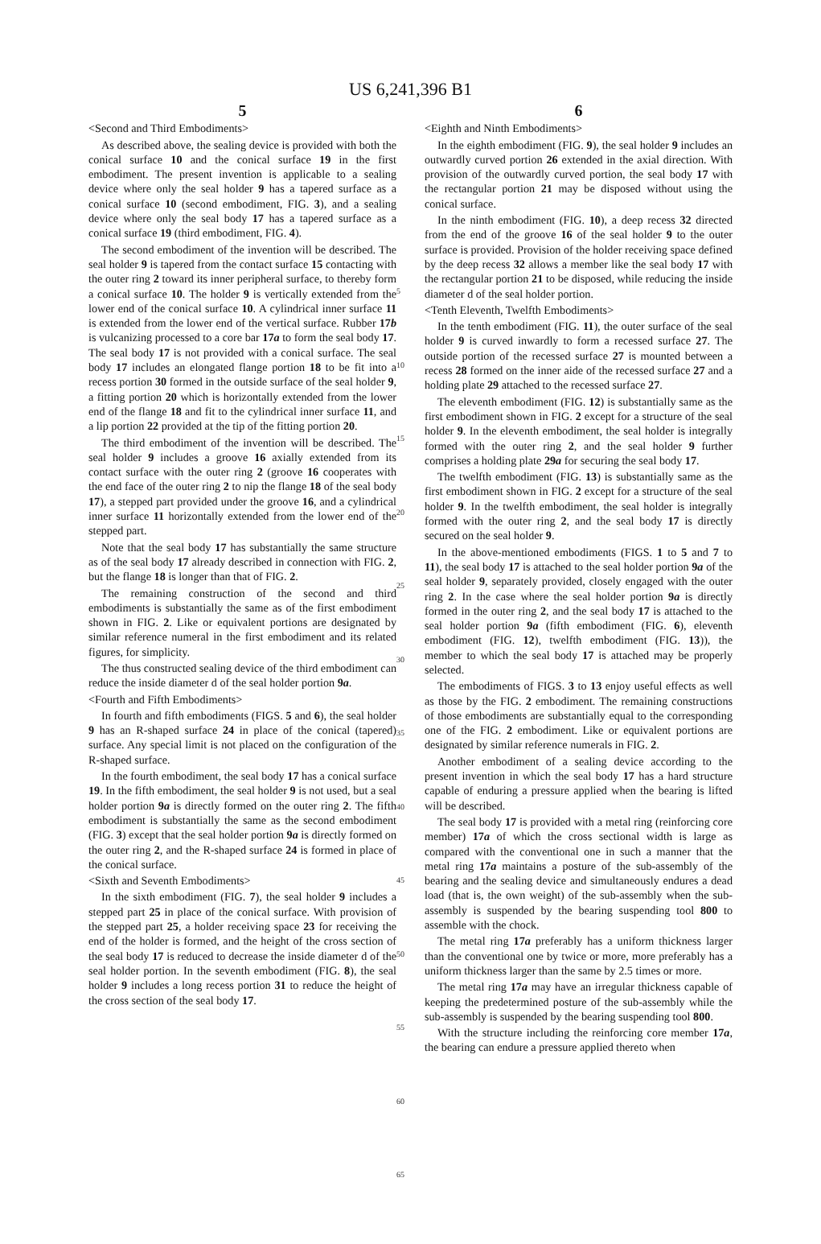US 6,241,396 B1
5
<Second and Third Embodiments>
As described above, the sealing device is provided with both the conical surface 10 and the conical surface 19 in the first embodiment. The present invention is applicable to a sealing device where only the seal holder 9 has a tapered surface as a conical surface 10 (second embodiment, FIG. 3), and a sealing device where only the seal body 17 has a tapered surface as a conical surface 19 (third embodiment, FIG. 4).
The second embodiment of the invention will be described. The seal holder 9 is tapered from the contact surface 15 contacting with the outer ring 2 toward its inner peripheral surface, to thereby form a conical surface 10. The holder 9 is vertically extended from the lower end of the conical surface 10. A cylindrical inner surface 11 is extended from the lower end of the vertical surface. Rubber 17b is vulcanizing processed to a core bar 17a to form the seal body 17. The seal body 17 is not provided with a conical surface. The seal body 17 includes an elongated flange portion 18 to be fit into a recess portion 30 formed in the outside surface of the seal holder 9, a fitting portion 20 which is horizontally extended from the lower end of the flange 18 and fit to the cylindrical inner surface 11, and a lip portion 22 provided at the tip of the fitting portion 20.
The third embodiment of the invention will be described. The seal holder 9 includes a groove 16 axially extended from its contact surface with the outer ring 2 (groove 16 cooperates with the end face of the outer ring 2 to nip the flange 18 of the seal body 17), a stepped part provided under the groove 16, and a cylindrical inner surface 11 horizontally extended from the lower end of the stepped part.
Note that the seal body 17 has substantially the same structure as of the seal body 17 already described in connection with FIG. 2, but the flange 18 is longer than that of FIG. 2.
The remaining construction of the second and third embodiments is substantially the same as of the first embodiment shown in FIG. 2. Like or equivalent portions are designated by similar reference numeral in the first embodiment and its related figures, for simplicity.
The thus constructed sealing device of the third embodiment can reduce the inside diameter d of the seal holder portion 9a.
<Fourth and Fifth Embodiments>
In fourth and fifth embodiments (FIGS. 5 and 6), the seal holder 9 has an R-shaped surface 24 in place of the conical (tapered) surface. Any special limit is not placed on the configuration of the R-shaped surface.
In the fourth embodiment, the seal body 17 has a conical surface 19. In the fifth embodiment, the seal holder 9 is not used, but a seal holder portion 9a is directly formed on the outer ring 2. The fifth embodiment is substantially the same as the second embodiment (FIG. 3) except that the seal holder portion 9a is directly formed on the outer ring 2, and the R-shaped surface 24 is formed in place of the conical surface.
<Sixth and Seventh Embodiments>
In the sixth embodiment (FIG. 7), the seal holder 9 includes a stepped part 25 in place of the conical surface. With provision of the stepped part 25, a holder receiving space 23 for receiving the end of the holder is formed, and the height of the cross section of the seal body 17 is reduced to decrease the inside diameter d of the seal holder portion. In the seventh embodiment (FIG. 8), the seal holder 9 includes a long recess portion 31 to reduce the height of the cross section of the seal body 17.
5
10
15
20
25
30
35
40
45
50
55
60
65
6
<Eighth and Ninth Embodiments>
In the eighth embodiment (FIG. 9), the seal holder 9 includes an outwardly curved portion 26 extended in the axial direction. With provision of the outwardly curved portion, the seal body 17 with the rectangular portion 21 may be disposed without using the conical surface.
In the ninth embodiment (FIG. 10), a deep recess 32 directed from the end of the groove 16 of the seal holder 9 to the outer surface is provided. Provision of the holder receiving space defined by the deep recess 32 allows a member like the seal body 17 with the rectangular portion 21 to be disposed, while reducing the inside diameter d of the seal holder portion.
<Tenth Eleventh, Twelfth Embodiments>
In the tenth embodiment (FIG. 11), the outer surface of the seal holder 9 is curved inwardly to form a recessed surface 27. The outside portion of the recessed surface 27 is mounted between a recess 28 formed on the inner aide of the recessed surface 27 and a holding plate 29 attached to the recessed surface 27.
The eleventh embodiment (FIG. 12) is substantially same as the first embodiment shown in FIG. 2 except for a structure of the seal holder 9. In the eleventh embodiment, the seal holder is integrally formed with the outer ring 2, and the seal holder 9 further comprises a holding plate 29a for securing the seal body 17.
The twelfth embodiment (FIG. 13) is substantially same as the first embodiment shown in FIG. 2 except for a structure of the seal holder 9. In the twelfth embodiment, the seal holder is integrally formed with the outer ring 2, and the seal body 17 is directly secured on the seal holder 9.
In the above-mentioned embodiments (FIGS. 1 to 5 and 7 to 11), the seal body 17 is attached to the seal holder portion 9a of the seal holder 9, separately provided, closely engaged with the outer ring 2. In the case where the seal holder portion 9a is directly formed in the outer ring 2, and the seal body 17 is attached to the seal holder portion 9a (fifth embodiment (FIG. 6), eleventh embodiment (FIG. 12), twelfth embodiment (FIG. 13)), the member to which the seal body 17 is attached may be properly selected.
The embodiments of FIGS. 3 to 13 enjoy useful effects as well as those by the FIG. 2 embodiment. The remaining constructions of those embodiments are substantially equal to the corresponding one of the FIG. 2 embodiment. Like or equivalent portions are designated by similar reference numerals in FIG. 2.
Another embodiment of a sealing device according to the present invention in which the seal body 17 has a hard structure capable of enduring a pressure applied when the bearing is lifted will be described.
The seal body 17 is provided with a metal ring (reinforcing core member) 17a of which the cross sectional width is large as compared with the conventional one in such a manner that the metal ring 17a maintains a posture of the sub-assembly of the bearing and the sealing device and simultaneously endures a dead load (that is, the own weight) of the sub-assembly when the sub-assembly is suspended by the bearing suspending tool 800 to assemble with the chock.
The metal ring 17a preferably has a uniform thickness larger than the conventional one by twice or more, more preferably has a uniform thickness larger than the same by 2.5 times or more.
The metal ring 17a may have an irregular thickness capable of keeping the predetermined posture of the sub-assembly while the sub-assembly is suspended by the bearing suspending tool 800.
With the structure including the reinforcing core member 17a, the bearing can endure a pressure applied thereto when